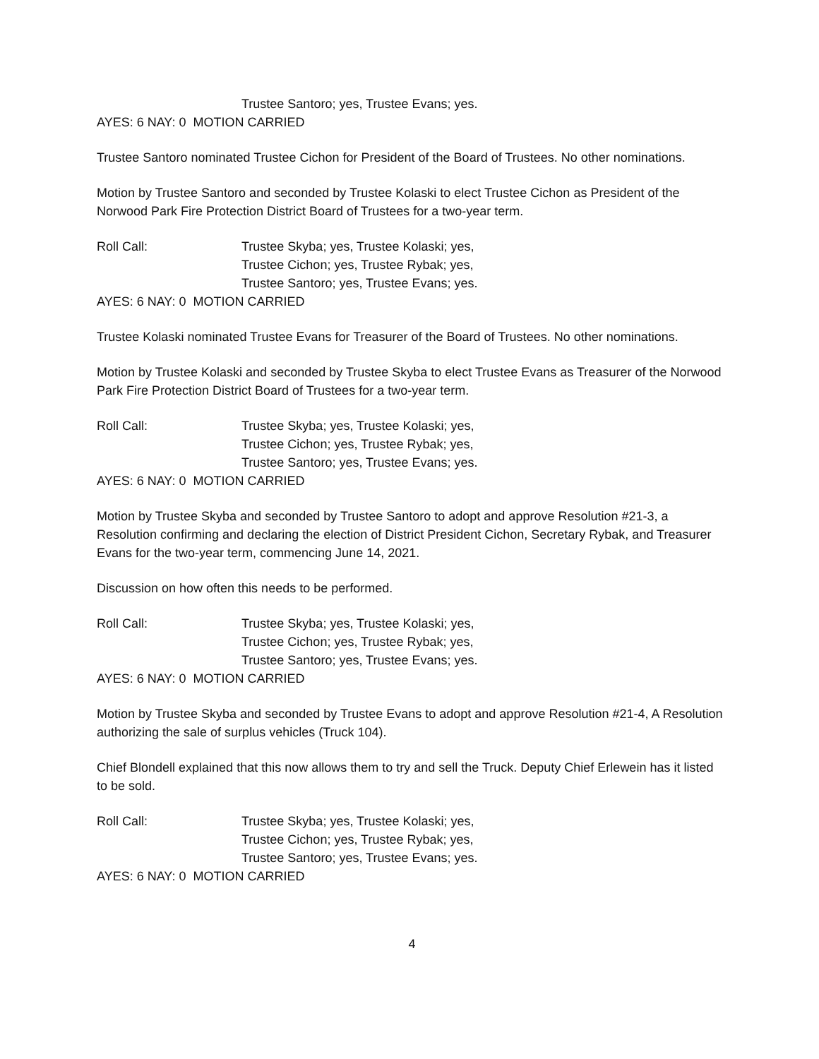Trustee Santoro; yes, Trustee Evans; yes.
AYES: 6 NAY: 0 MOTION CARRIED
Trustee Santoro nominated Trustee Cichon for President of the Board of Trustees. No other nominations.
Motion by Trustee Santoro and seconded by Trustee Kolaski to elect Trustee Cichon as President of the Norwood Park Fire Protection District Board of Trustees for a two-year term.
Roll Call: Trustee Skyba; yes, Trustee Kolaski; yes,
Trustee Cichon; yes, Trustee Rybak; yes,
Trustee Santoro; yes, Trustee Evans; yes.
AYES: 6 NAY: 0 MOTION CARRIED
Trustee Kolaski nominated Trustee Evans for Treasurer of the Board of Trustees. No other nominations.
Motion by Trustee Kolaski and seconded by Trustee Skyba to elect Trustee Evans as Treasurer of the Norwood Park Fire Protection District Board of Trustees for a two-year term.
Roll Call: Trustee Skyba; yes, Trustee Kolaski; yes,
Trustee Cichon; yes, Trustee Rybak; yes,
Trustee Santoro; yes, Trustee Evans; yes.
AYES: 6 NAY: 0 MOTION CARRIED
Motion by Trustee Skyba and seconded by Trustee Santoro to adopt and approve Resolution #21-3, a Resolution confirming and declaring the election of District President Cichon, Secretary Rybak, and Treasurer Evans for the two-year term, commencing June 14, 2021.
Discussion on how often this needs to be performed.
Roll Call: Trustee Skyba; yes, Trustee Kolaski; yes,
Trustee Cichon; yes, Trustee Rybak; yes,
Trustee Santoro; yes, Trustee Evans; yes.
AYES: 6 NAY: 0 MOTION CARRIED
Motion by Trustee Skyba and seconded by Trustee Evans to adopt and approve Resolution #21-4, A Resolution authorizing the sale of surplus vehicles (Truck 104).
Chief Blondell explained that this now allows them to try and sell the Truck. Deputy Chief Erlewein has it listed to be sold.
Roll Call: Trustee Skyba; yes, Trustee Kolaski; yes,
Trustee Cichon; yes, Trustee Rybak; yes,
Trustee Santoro; yes, Trustee Evans; yes.
AYES: 6 NAY: 0 MOTION CARRIED
4